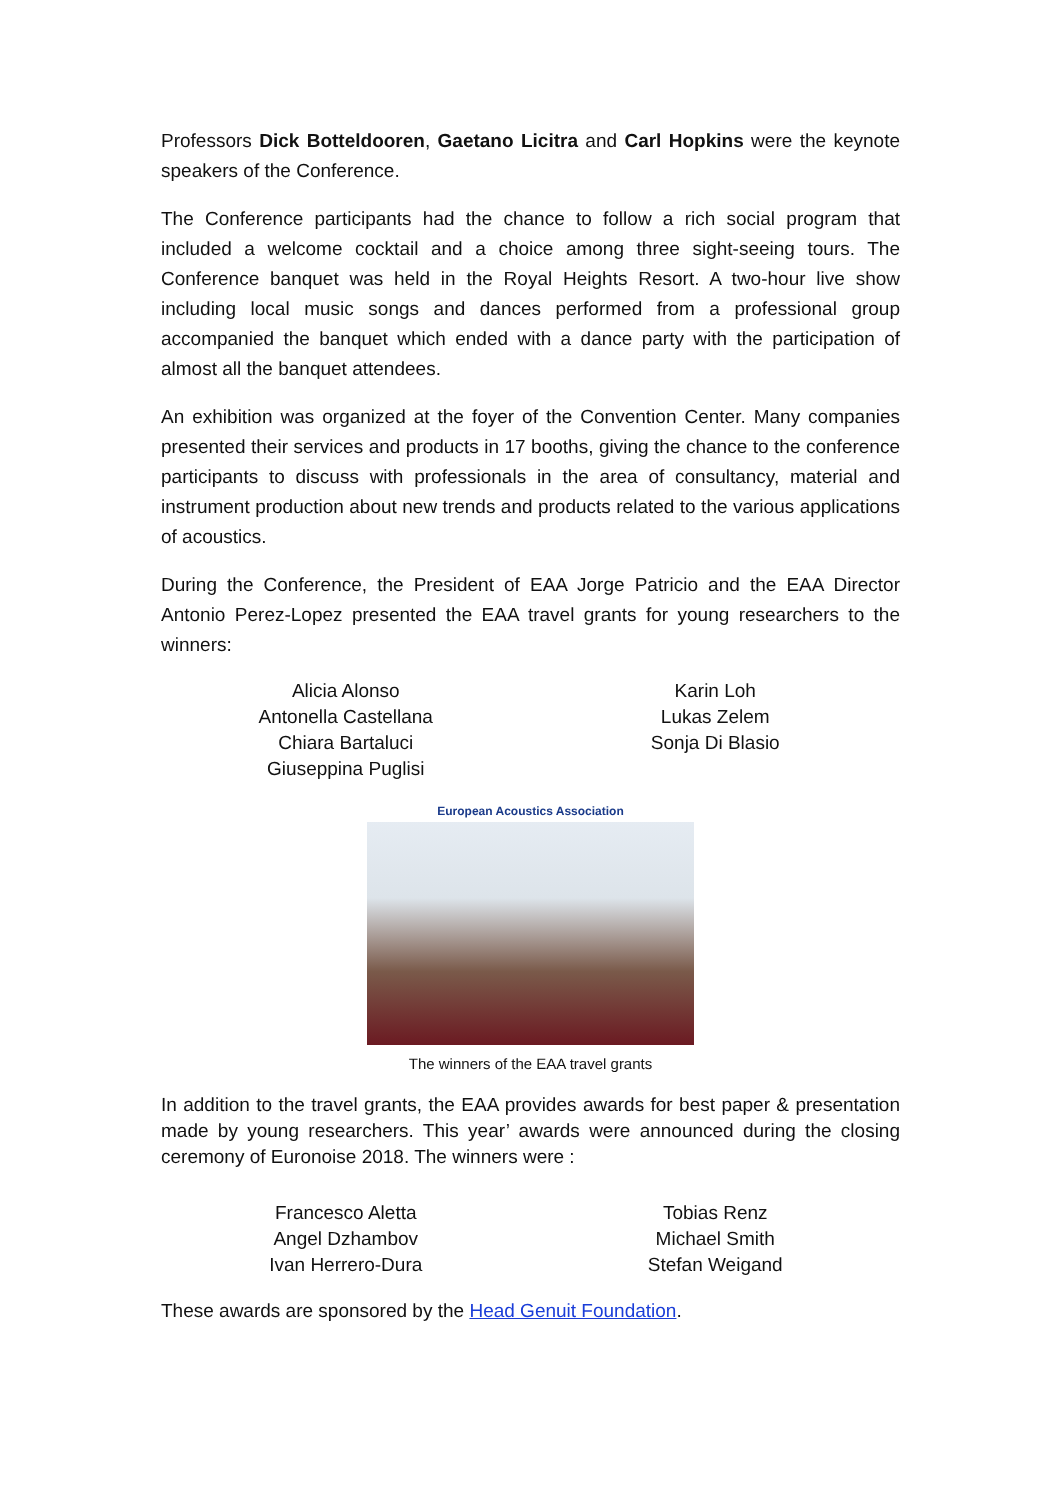Professors Dick Botteldooren, Gaetano Licitra and Carl Hopkins were the keynote speakers of the Conference.
The Conference participants had the chance to follow a rich social program that included a welcome cocktail and a choice among three sight-seeing tours. The Conference banquet was held in the Royal Heights Resort. A two-hour live show including local music songs and dances performed from a professional group accompanied the banquet which ended with a dance party with the participation of almost all the banquet attendees.
An exhibition was organized at the foyer of the Convention Center. Many companies presented their services and products in 17 booths, giving the chance to the conference participants to discuss with professionals in the area of consultancy, material and instrument production about new trends and products related to the various applications of acoustics.
During the Conference, the President of EAA Jorge Patricio and the EAA Director Antonio Perez-Lopez presented the EAA travel grants for young researchers to the winners:
Alicia Alonso
Antonella Castellana
Chiara Bartaluci
Giuseppina Puglisi
Karin Loh
Lukas Zelem
Sonja Di Blasio
European Acoustics Association
The winners of the EAA travel grants
In addition to the travel grants, the EAA provides awards for best paper & presentation made by young researchers. This year’ awards were announced during the closing ceremony of Euronoise 2018. The winners were :
Francesco Aletta
Angel Dzhambov
Ivan Herrero-Dura
Tobias Renz
Michael Smith
Stefan Weigand
These awards are sponsored by the Head Genuit Foundation.